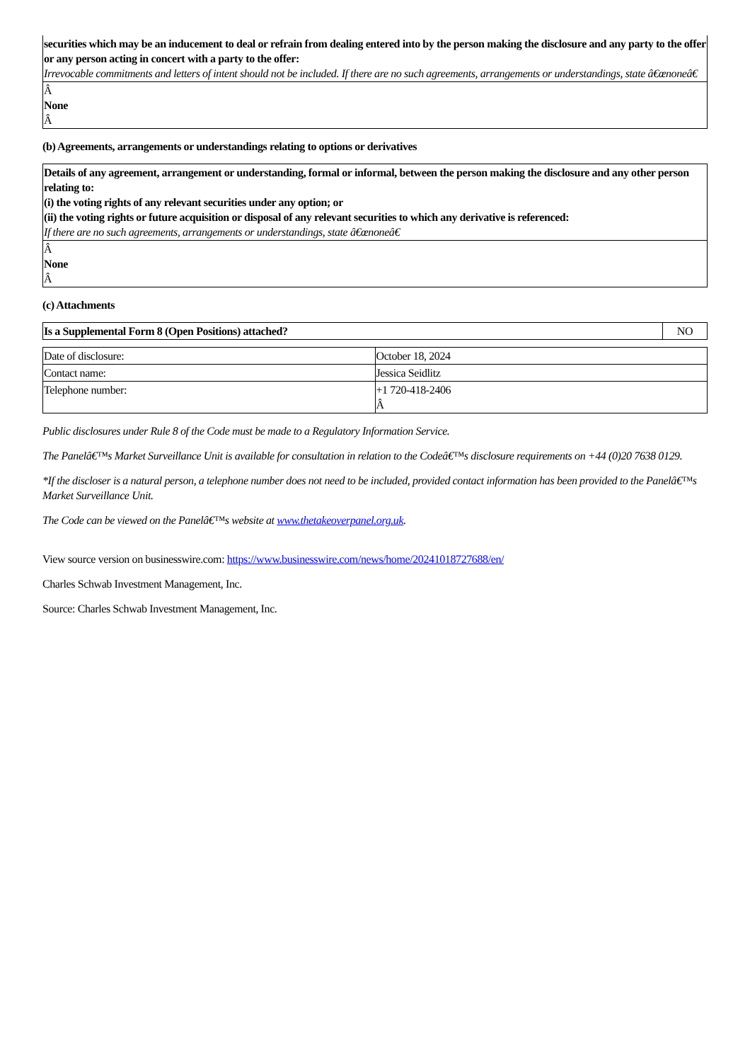| securities which may be an inducement to deal or refrain from dealing entered into by the person making the disclosure and any party to the offer or any person acting in concert with a party to the offer: Irrevocable commitments and letters of intent should not be included. If there are no such agreements, arrangements or understandings, state â€œnoneâ€ |
| Â None Â |
(b) Agreements, arrangements or understandings relating to options or derivatives
| Details of any agreement, arrangement or understanding, formal or informal, between the person making the disclosure and any other person relating to: (i) the voting rights of any relevant securities under any option; or (ii) the voting rights or future acquisition or disposal of any relevant securities to which any derivative is referenced: If there are no such agreements, arrangements or understandings, state â€œnoneâ€ |
| Â None Â |
(c) Attachments
| Is a Supplemental Form 8 (Open Positions) attached? | NO |
| Date of disclosure: | October 18, 2024 |
| Contact name: | Jessica Seidlitz |
| Telephone number: | +1 720-418-2406 Â |
Public disclosures under Rule 8 of the Code must be made to a Regulatory Information Service.
The Panelâ€™s Market Surveillance Unit is available for consultation in relation to the Codeâ€™s disclosure requirements on +44 (0)20 7638 0129.
*If the discloser is a natural person, a telephone number does not need to be included, provided contact information has been provided to the Panelâ€™s Market Surveillance Unit.
The Code can be viewed on the Panelâ€™s website at www.thetakeoverpanel.org.uk.
View source version on businesswire.com: https://www.businesswire.com/news/home/20241018727688/en/
Charles Schwab Investment Management, Inc.
Source: Charles Schwab Investment Management, Inc.